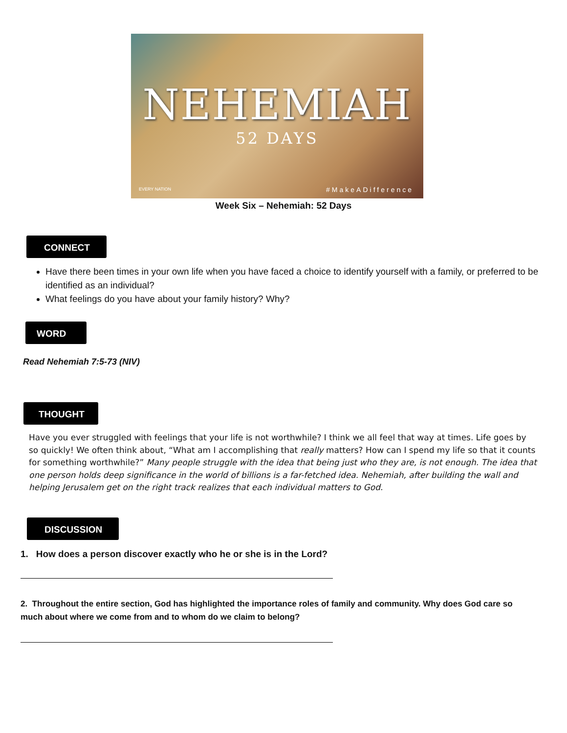NEHEMIAH
52 DAYS
EVERY NATION #MakeADifference
Week Six – Nehemiah: 52 Days
CONNECT
Have there been times in your own life when you have faced a choice to identify yourself with a family, or preferred to be identified as an individual?
What feelings do you have about your family history? Why?
WORD
Read Nehemiah 7:5-73 (NIV)
THOUGHT
Have you ever struggled with feelings that your life is not worthwhile? I think we all feel that way at times. Life goes by so quickly! We often think about, “What am I accomplishing that really matters? How can I spend my life so that it counts for something worthwhile?” Many people struggle with the idea that being just who they are, is not enough. The idea that one person holds deep significance in the world of billions is a far-fetched idea. Nehemiah, after building the wall and helping Jerusalem get on the right track realizes that each individual matters to God.
DISCUSSION
1. How does a person discover exactly who he or she is in the Lord?
2. Throughout the entire section, God has highlighted the importance roles of family and community. Why does God care so much about where we come from and to whom do we claim to belong?